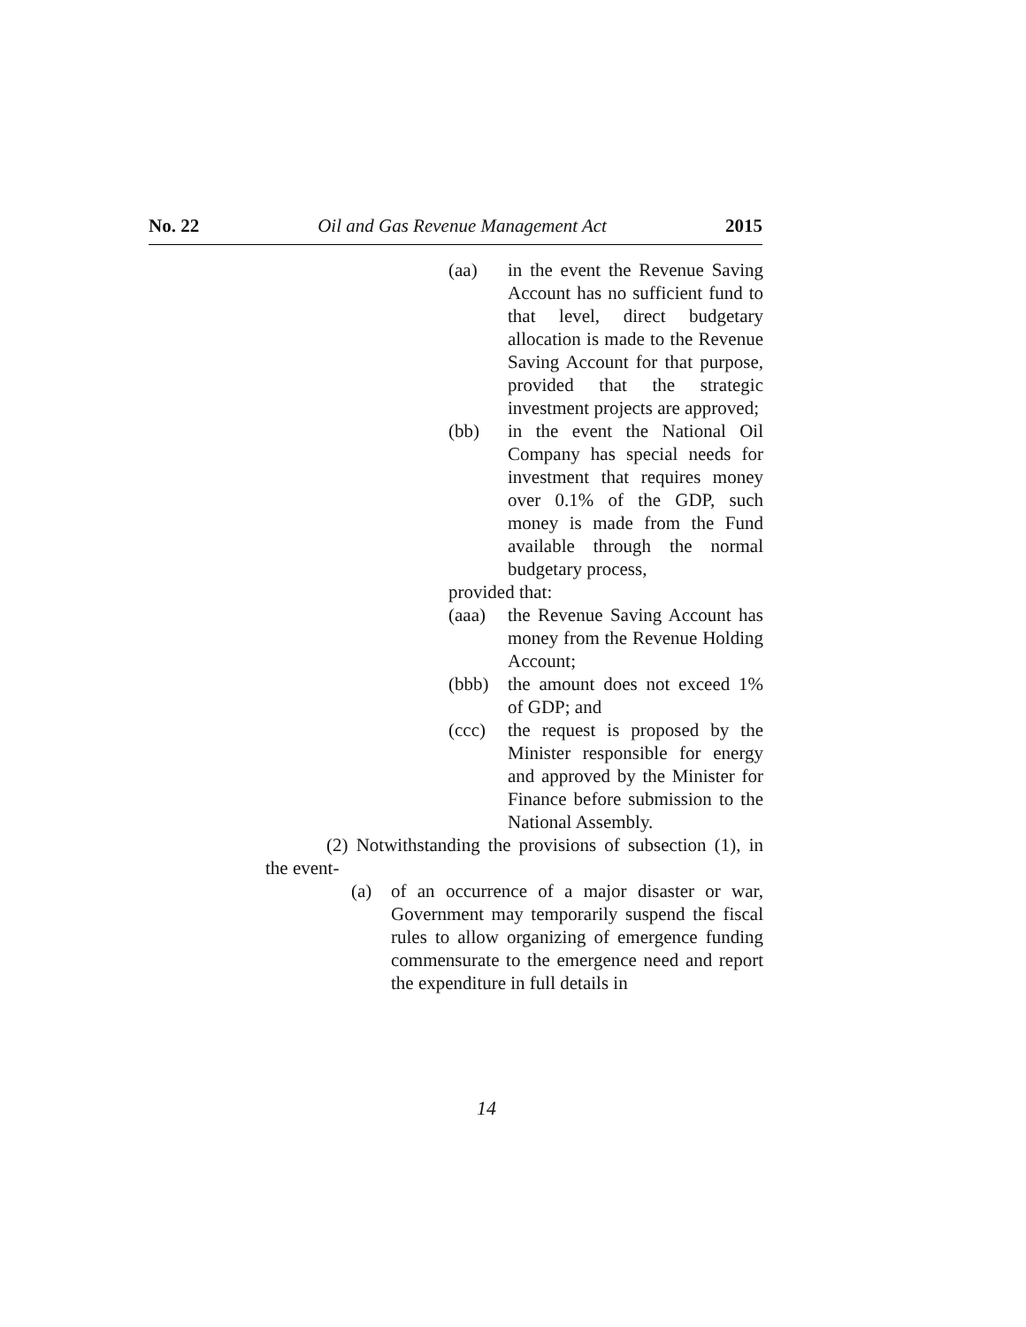No. 22 Oil and Gas Revenue Management Act 2015
(aa) in the event the Revenue Saving Account has no sufficient fund to that level, direct budgetary allocation is made to the Revenue Saving Account for that purpose, provided that the strategic investment projects are approved;
(bb) in the event the National Oil Company has special needs for investment that requires money over 0.1% of the GDP, such money is made from the Fund available through the normal budgetary process,
provided that:
(aaa) the Revenue Saving Account has money from the Revenue Holding Account;
(bbb) the amount does not exceed 1% of GDP; and
(ccc) the request is proposed by the Minister responsible for energy and approved by the Minister for Finance before submission to the National Assembly.
(2) Notwithstanding the provisions of subsection (1), in the event-
(a) of an occurrence of a major disaster or war, Government may temporarily suspend the fiscal rules to allow organizing of emergence funding commensurate to the emergence need and report the expenditure in full details in
14